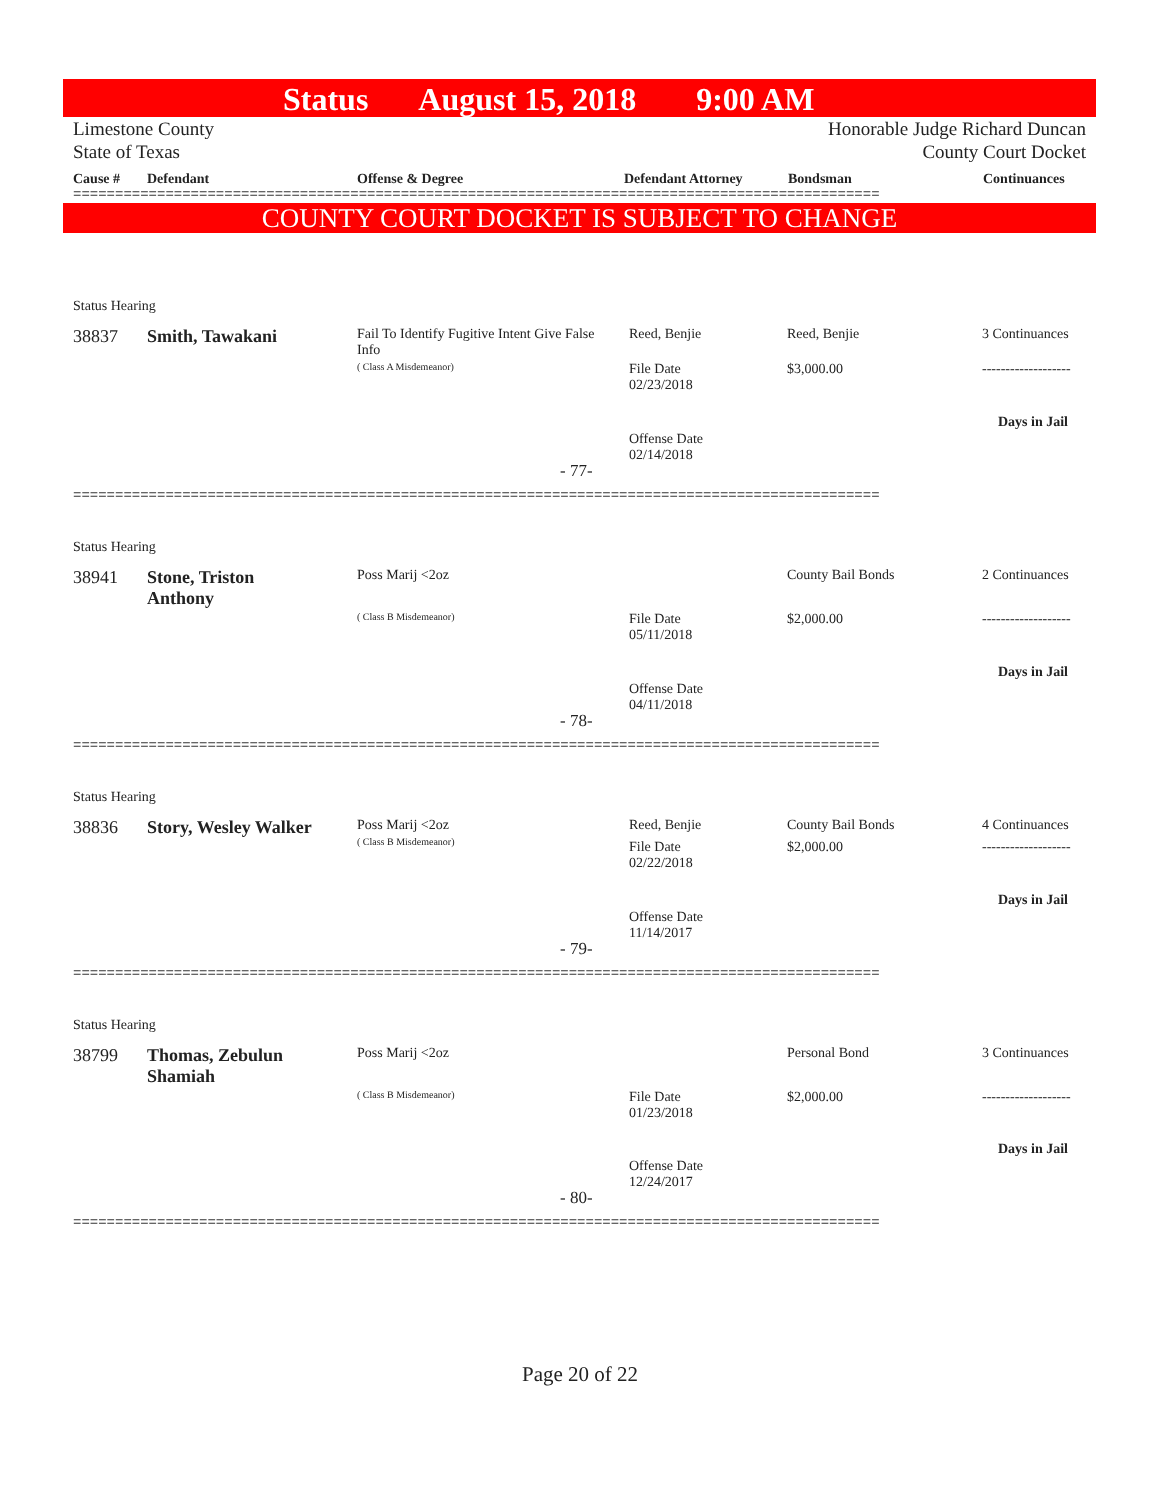Status August 15, 2018 9:00 AM
Limestone County
State of Texas Honorable Judge Richard Duncan
County Court Docket
Cause # Defendant Offense & Degree Defendant Attorney Bondsman Continuances
================================================================================================
COUNTY COURT DOCKET IS SUBJECT TO CHANGE
Status Hearing
38837 Smith, Tawakani
Fail To Identify Fugitive Intent Give False Info
( Class A Misdemeanor)
Reed, Benjie Reed, Benjie 3 Continuances
File Date
02/23/2018
$3,000.00 -------------------
Days in Jail
Offense Date
02/14/2018
- 77-
================================================================================================
Status Hearing
38941
Stone, Triston
Anthony
Poss Marij <2oz County Bail Bonds 2 Continuances
( Class B Misdemeanor)
File Date
05/11/2018
$2,000.00 -------------------
Days in Jail
Offense Date
04/11/2018
- 78-
================================================================================================
Status Hearing
38836 Story, Wesley Walker
Poss Marij <2oz
( Class B Misdemeanor)
Reed, Benjie County Bail Bonds 4 Continuances
File Date
02/22/2018
$2,000.00 -------------------
Days in Jail
Offense Date
11/14/2017
- 79-
================================================================================================
Status Hearing
38799
Thomas, Zebulun
Shamiah
Poss Marij <2oz Personal Bond 3 Continuances
( Class B Misdemeanor)
File Date
01/23/2018
$2,000.00 -------------------
Days in Jail
Offense Date
12/24/2017
- 80-
================================================================================================
Page 20 of 22